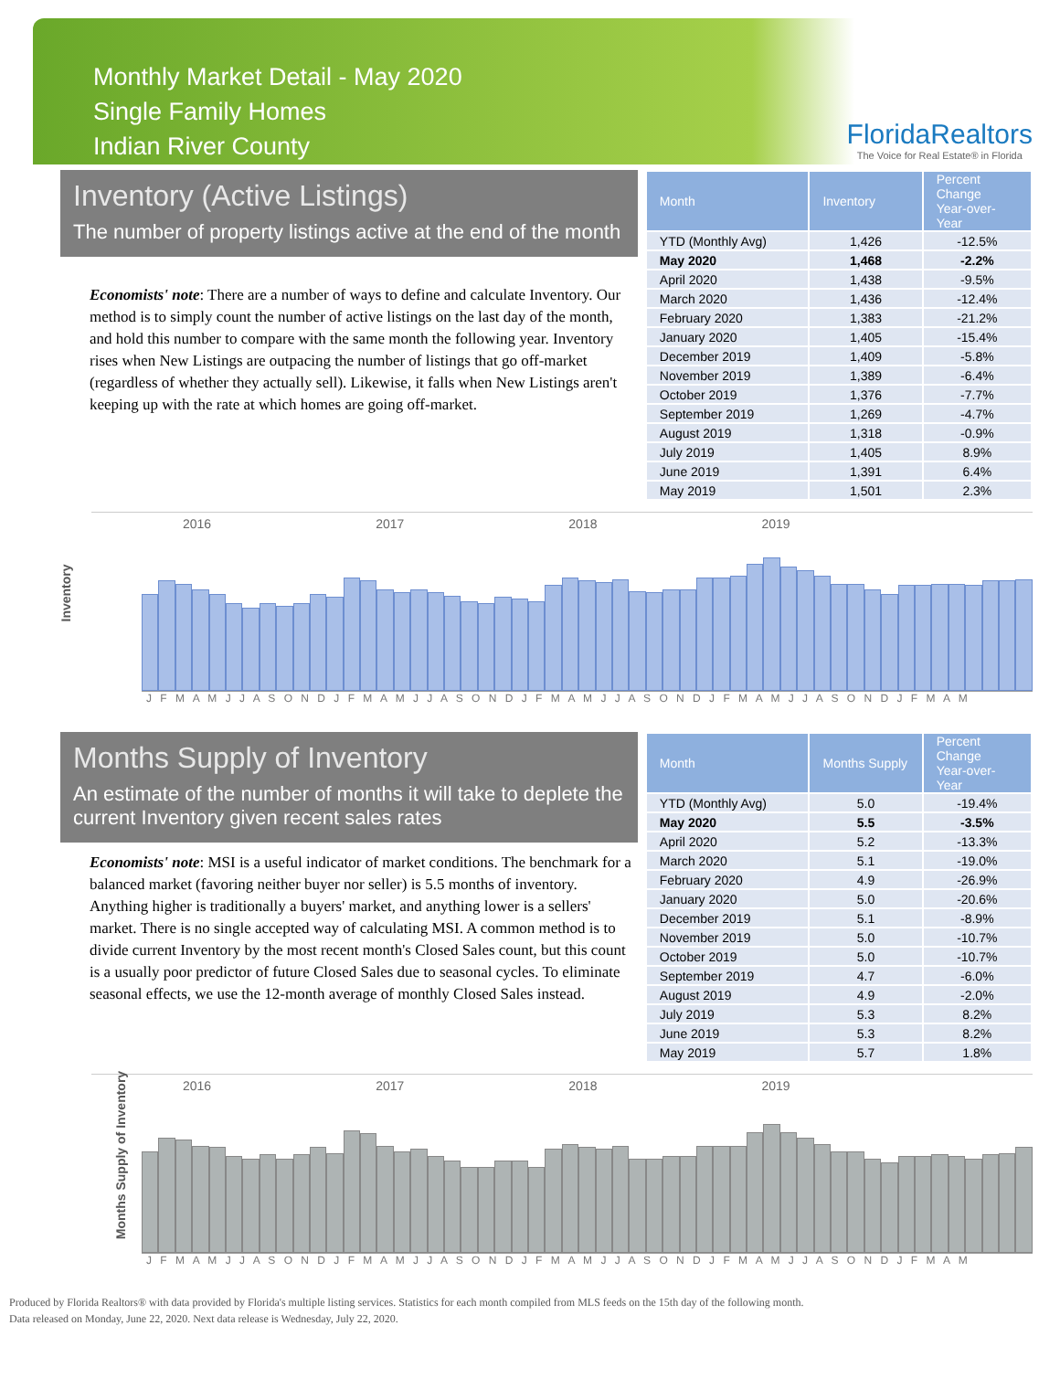Monthly Market Detail - May 2020
Single Family Homes
Indian River County
FloridaRealtors
The Voice for Real Estate® in Florida
Inventory (Active Listings)
The number of property listings active at the end of the month
Economists' note: There are a number of ways to define and calculate Inventory. Our method is to simply count the number of active listings on the last day of the month, and hold this number to compare with the same month the following year. Inventory rises when New Listings are outpacing the number of listings that go off-market (regardless of whether they actually sell). Likewise, it falls when New Listings aren't keeping up with the rate at which homes are going off-market.
| Month | Inventory | Percent Change Year-over-Year |
| --- | --- | --- |
| YTD (Monthly Avg) | 1,426 | -12.5% |
| May 2020 | 1,468 | -2.2% |
| April 2020 | 1,438 | -9.5% |
| March 2020 | 1,436 | -12.4% |
| February 2020 | 1,383 | -21.2% |
| January 2020 | 1,405 | -15.4% |
| December 2019 | 1,409 | -5.8% |
| November 2019 | 1,389 | -6.4% |
| October 2019 | 1,376 | -7.7% |
| September 2019 | 1,269 | -4.7% |
| August 2019 | 1,318 | -0.9% |
| July 2019 | 1,405 | 8.9% |
| June 2019 | 1,391 | 6.4% |
| May 2019 | 1,501 | 2.3% |
Inventory
2016 2017 2018 2019
J F M A M J J A S O N D J F M A M J J A S O N D J F M A M J J A S O N D J F M A M J J A S O N D J F M A M
Months Supply of Inventory
An estimate of the number of months it will take to deplete the current Inventory given recent sales rates
Economists' note: MSI is a useful indicator of market conditions. The benchmark for a balanced market (favoring neither buyer nor seller) is 5.5 months of inventory. Anything higher is traditionally a buyers' market, and anything lower is a sellers' market. There is no single accepted way of calculating MSI. A common method is to divide current Inventory by the most recent month's Closed Sales count, but this count is a usually poor predictor of future Closed Sales due to seasonal cycles. To eliminate seasonal effects, we use the 12-month average of monthly Closed Sales instead.
| Month | Months Supply | Percent Change Year-over-Year |
| --- | --- | --- |
| YTD (Monthly Avg) | 5.0 | -19.4% |
| May 2020 | 5.5 | -3.5% |
| April 2020 | 5.2 | -13.3% |
| March 2020 | 5.1 | -19.0% |
| February 2020 | 4.9 | -26.9% |
| January 2020 | 5.0 | -20.6% |
| December 2019 | 5.1 | -8.9% |
| November 2019 | 5.0 | -10.7% |
| October 2019 | 5.0 | -10.7% |
| September 2019 | 4.7 | -6.0% |
| August 2019 | 4.9 | -2.0% |
| July 2019 | 5.3 | 8.2% |
| June 2019 | 5.3 | 8.2% |
| May 2019 | 5.7 | 1.8% |
Months Supply of Inventory
2016 2017 2018 2019
J F M A M J J A S O N D J F M A M J J A S O N D J F M A M J J A S O N D J F M A M J J A S O N D J F M A M
Produced by Florida Realtors® with data provided by Florida's multiple listing services. Statistics for each month compiled from MLS feeds on the 15th day of the following month.
Data released on Monday, June 22, 2020. Next data release is Wednesday, July 22, 2020.